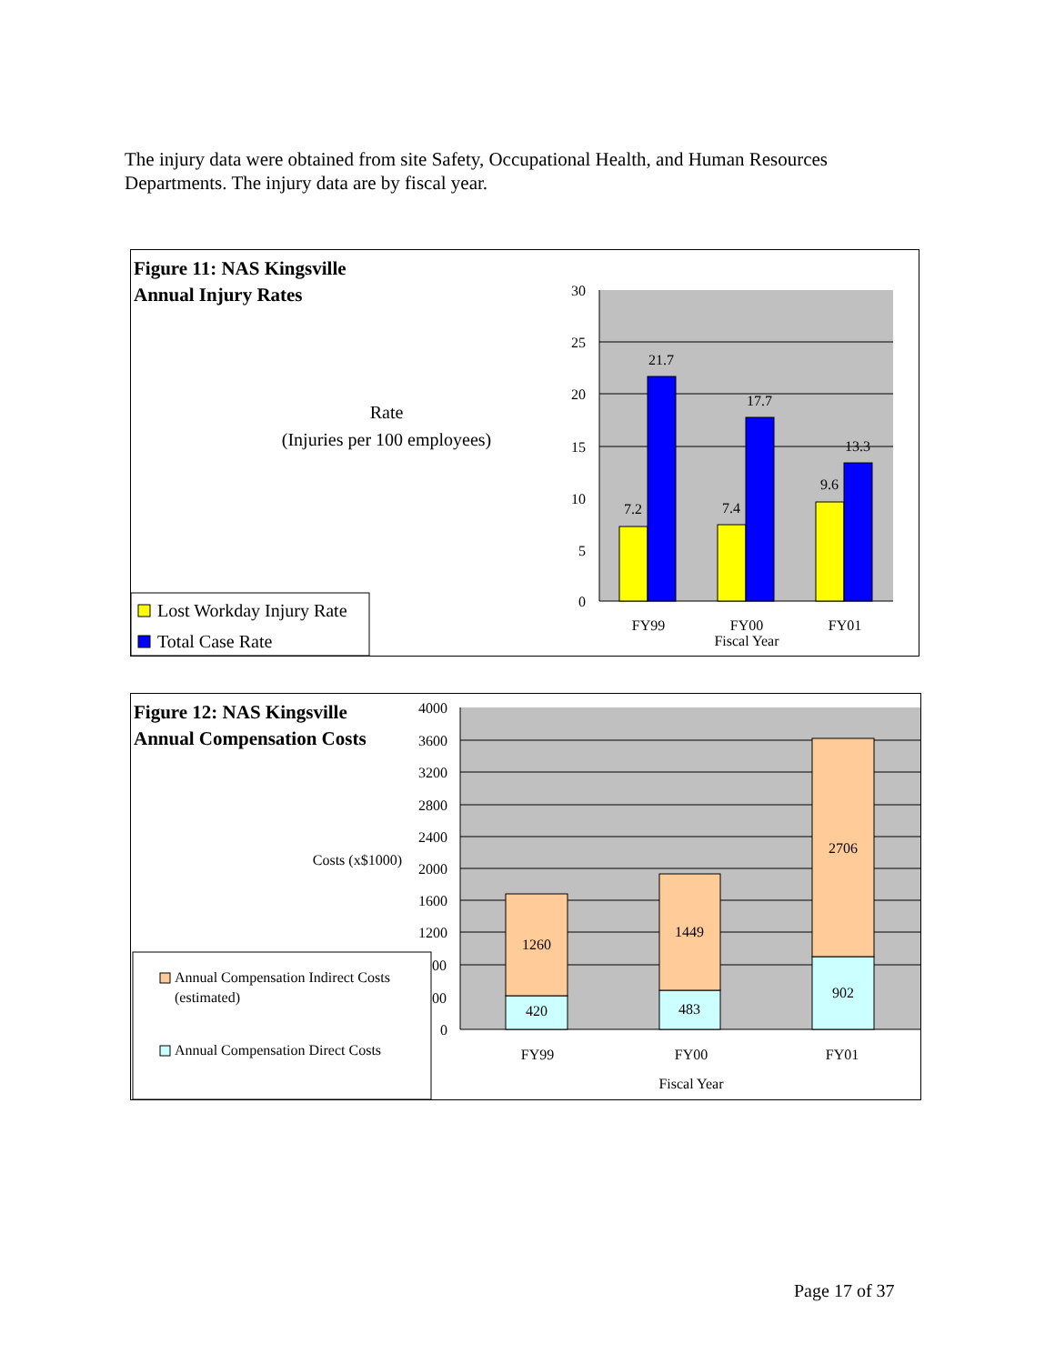The injury data were obtained from site Safety, Occupational Health, and Human Resources Departments. The injury data are by fiscal year.
Figure 11: NAS Kingsville
Annual Injury Rates
Rate
(Injuries per 100 employees)
30
25
20
15
10
5
0
7.2
21.7
7.4
17.7
9.6
13.3
FY99
FY00
FY01
Fiscal Year
Lost Workday Injury Rate
Total Case Rate
Figure 12: NAS Kingsville
Annual Compensation Costs
Costs (x$1000)
4000
3600
3200
2800
2400
2000
1600
1200
0
1260
420
1449
483
2706
902
FY99
FY00
FY01
Fiscal Year
00
00
Annual Compensation Indirect Costs
(estimated)
Annual Compensation Direct Costs
Page 17 of 37